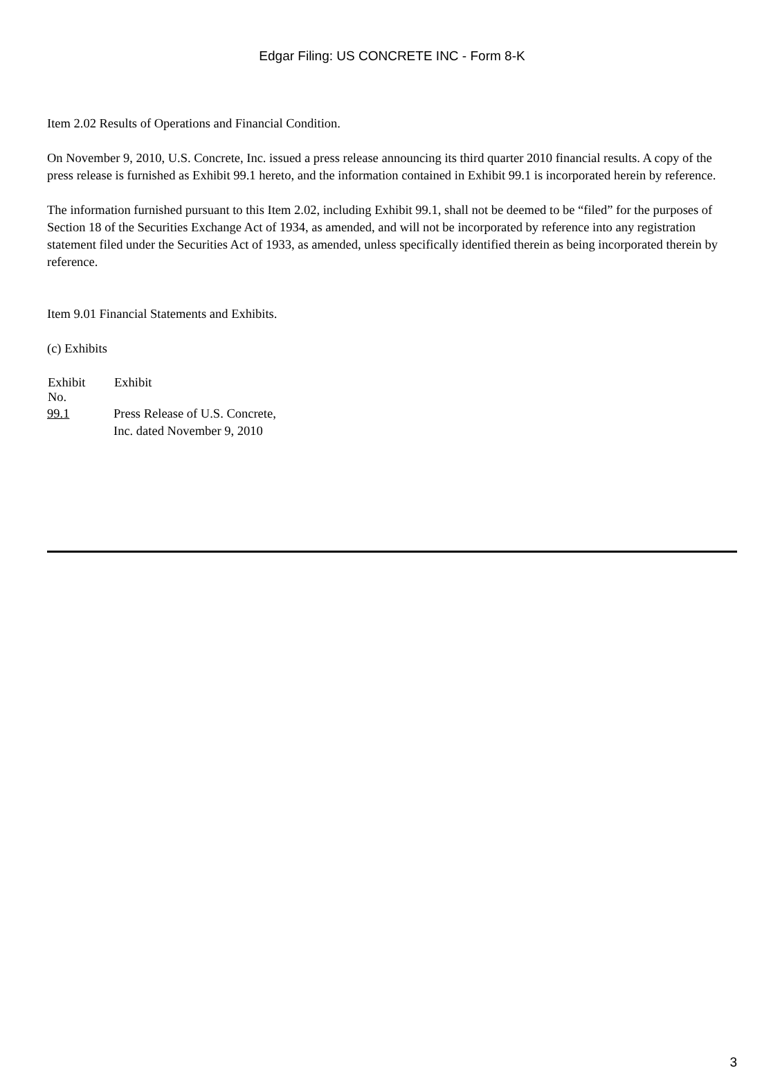Edgar Filing: US CONCRETE INC - Form 8-K
Item 2.02 Results of Operations and Financial Condition.
On November 9, 2010, U.S. Concrete, Inc. issued a press release announcing its third quarter 2010 financial results. A copy of the press release is furnished as Exhibit 99.1 hereto, and the information contained in Exhibit 99.1 is incorporated herein by reference.
The information furnished pursuant to this Item 2.02, including Exhibit 99.1, shall not be deemed to be “filed” for the purposes of Section 18 of the Securities Exchange Act of 1934, as amended, and will not be incorporated by reference into any registration statement filed under the Securities Act of 1933, as amended, unless specifically identified therein as being incorporated therein by reference.
Item 9.01 Financial Statements and Exhibits.
(c) Exhibits
| Exhibit No. | Exhibit |
| --- | --- |
| 99.1 | Press Release of U.S. Concrete, Inc. dated November 9, 2010 |
3